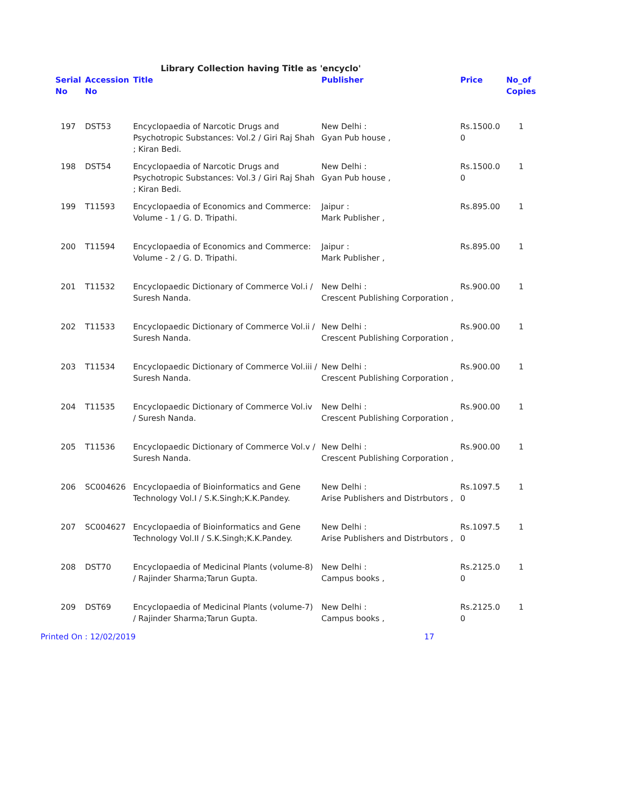Library Collection having Title as 'encyclo'
| Serial No | Accession No | Title | Publisher | Price | No_of Copies |
| --- | --- | --- | --- | --- | --- |
| 197 | DST53 | Encyclopaedia of Narcotic Drugs and Psychotropic Substances: Vol.2 / Giri Raj Shah ; Kiran Bedi. | New Delhi : Gyan Pub house , | Rs.1500.0 0 | 1 |
| 198 | DST54 | Encyclopaedia of Narcotic Drugs and Psychotropic Substances: Vol.3 / Giri Raj Shah ; Kiran Bedi. | New Delhi : Gyan Pub house , | Rs.1500.0 0 | 1 |
| 199 | T11593 | Encyclopaedia of Economics and Commerce: Volume - 1 / G. D. Tripathi. | Jaipur : Mark Publisher , | Rs.895.00 | 1 |
| 200 | T11594 | Encyclopaedia of Economics and Commerce: Volume - 2 / G. D. Tripathi. | Jaipur : Mark Publisher , | Rs.895.00 | 1 |
| 201 | T11532 | Encyclopaedic Dictionary of Commerce Vol.i / Suresh Nanda. | New Delhi : Crescent Publishing Corporation , | Rs.900.00 | 1 |
| 202 | T11533 | Encyclopaedic Dictionary of Commerce Vol.ii / Suresh Nanda. | New Delhi : Crescent Publishing Corporation , | Rs.900.00 | 1 |
| 203 | T11534 | Encyclopaedic Dictionary of Commerce Vol.iii / Suresh Nanda. | New Delhi : Crescent Publishing Corporation , | Rs.900.00 | 1 |
| 204 | T11535 | Encyclopaedic Dictionary of Commerce Vol.iv / Suresh Nanda. | New Delhi : Crescent Publishing Corporation , | Rs.900.00 | 1 |
| 205 | T11536 | Encyclopaedic Dictionary of Commerce Vol.v / Suresh Nanda. | New Delhi : Crescent Publishing Corporation , | Rs.900.00 | 1 |
| 206 | SC004626 | Encyclopaedia of Bioinformatics and Gene Technology Vol.I / S.K.Singh;K.K.Pandey. | New Delhi : Arise Publishers and Distrbutors , | Rs.1097.5 0 | 1 |
| 207 | SC004627 | Encyclopaedia of Bioinformatics and Gene Technology Vol.II / S.K.Singh;K.K.Pandey. | New Delhi : Arise Publishers and Distrbutors , | Rs.1097.5 0 | 1 |
| 208 | DST70 | Encyclopaedia of Medicinal Plants (volume-8) / Rajinder Sharma;Tarun Gupta. | New Delhi : Campus books , | Rs.2125.0 0 | 1 |
| 209 | DST69 | Encyclopaedia of Medicinal Plants (volume-7) / Rajinder Sharma;Tarun Gupta. | New Delhi : Campus books , | Rs.2125.0 0 | 1 |
Printed On : 12/02/2019 17